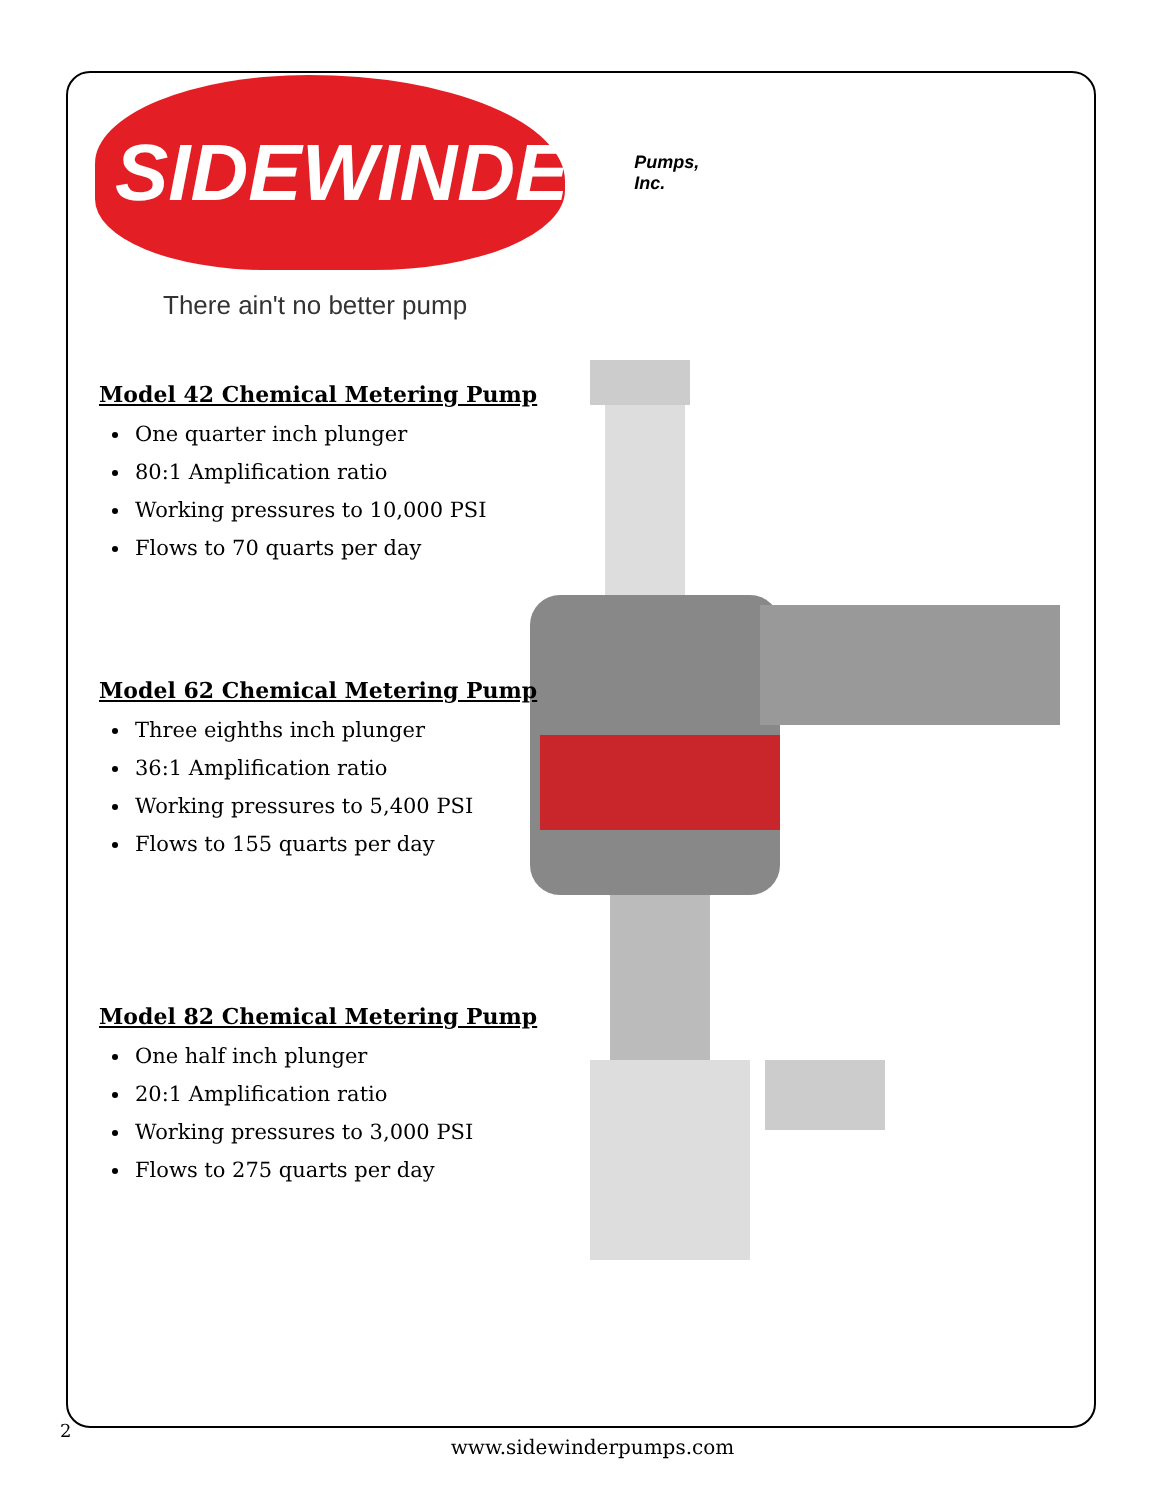SIDEWINDER Pumps, Inc.
There ain't no better pump
Model 42 Chemical Metering Pump
One quarter inch plunger
80:1 Amplification ratio
Working pressures to 10,000 PSI
Flows to 70 quarts per day
Model 62 Chemical Metering Pump
Three eighths inch plunger
36:1 Amplification ratio
Working pressures to 5,400 PSI
Flows to 155 quarts per day
Model 82 Chemical Metering Pump
One half inch plunger
20:1 Amplification ratio
Working pressures to 3,000 PSI
Flows to 275 quarts per day
2
www.sidewinderpumps.com